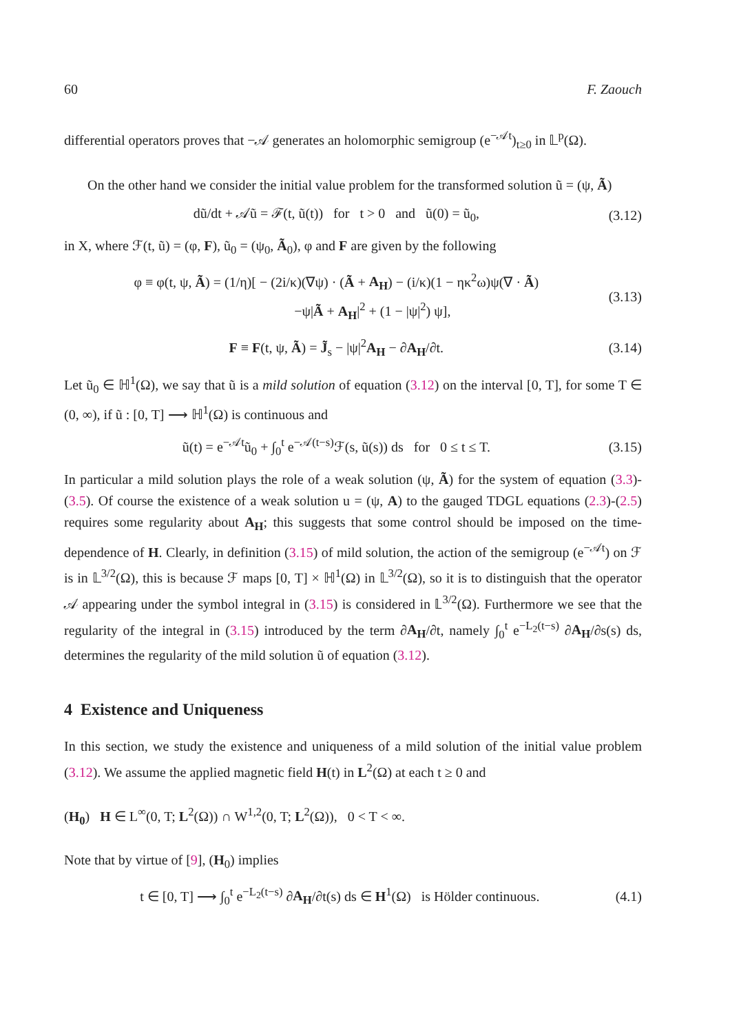60 F. Zaouch
differential operators proves that −𝒜 generates an holomorphic semigroup (e<sup>−𝒜t</sup>)<sub>t≥0</sub> in 𝕃<sup>p</sup>(Ω).
On the other hand we consider the initial value problem for the transformed solution ũ = (ψ, Ã)
dũ/dt + 𝒜ũ = ℱ(t, ũ(t)) for t > 0 and ũ(0) = ũ<sub>0</sub>, (3.12)
in X, where ℱ(t, ũ) = (φ, F), ũ<sub>0</sub> = (ψ<sub>0</sub>, Ã<sub>0</sub>), φ and F are given by the following
φ ≡ φ(t, ψ, Ã) = (1/η)[ − (2i/κ)(∇ψ) · (Ã + A<sub>H</sub>) − (i/κ)(1 − ηκ<sup>2</sup>ω)ψ(∇ · Ã)
−ψ|Ã + A<sub>H</sub>|<sup>2</sup> + (1 − |ψ|<sup>2</sup>) ψ], (3.13)
F ≡ F(t, ψ, Ã) = J̃<sub>s</sub> − |ψ|<sup>2</sup>A<sub>H</sub> − ∂A<sub>H</sub>/∂t. (3.14)
Let ũ<sub>0</sub> ∈ ℍ<sup>1</sup>(Ω), we say that ũ is a mild solution of equation (3.12) on the interval [0, T], for some T ∈ (0, ∞), if ũ : [0, T] ⟶ ℍ<sup>1</sup>(Ω) is continuous and
ũ(t) = e<sup>−𝒜t</sup>ũ<sub>0</sub> + ∫<sub>0</sub><sup>t</sup> e<sup>−𝒜(t−s)</sup>ℱ(s, ũ(s)) ds for 0 ≤ t ≤ T. (3.15)
In particular a mild solution plays the role of a weak solution (ψ, Ã) for the system of equation (3.3)-(3.5). Of course the existence of a weak solution u = (ψ, A) to the gauged TDGL equations (2.3)-(2.5) requires some regularity about A<sub>H</sub>; this suggests that some control should be imposed on the time-dependence of H. Clearly, in definition (3.15) of mild solution, the action of the semigroup (e<sup>−𝒜t</sup>) on ℱ is in 𝕃<sup>3/2</sup>(Ω), this is because ℱ maps [0, T] × ℍ<sup>1</sup>(Ω) in 𝕃<sup>3/2</sup>(Ω), so it is to distinguish that the operator 𝒜 appearing under the symbol integral in (3.15) is considered in 𝕃<sup>3/2</sup>(Ω). Furthermore we see that the regularity of the integral in (3.15) introduced by the term ∂A<sub>H</sub>/∂t, namely ∫<sub>0</sub><sup>t</sup> e<sup>−L<sub>2</sub>(t−s)</sup> ∂A<sub>H</sub>/∂s(s) ds, determines the regularity of the mild solution ũ of equation (3.12).
4 Existence and Uniqueness
In this section, we study the existence and uniqueness of a mild solution of the initial value problem (3.12). We assume the applied magnetic field H(t) in L<sup>2</sup>(Ω) at each t ≥ 0 and
(H<sub>0</sub>) H ∈ L<sup>∞</sup>(0, T; L<sup>2</sup>(Ω)) ∩ W<sup>1,2</sup>(0, T; L<sup>2</sup>(Ω)), 0 < T < ∞.
Note that by virtue of [9], (H<sub>0</sub>) implies
t ∈ [0, T] ⟶ ∫<sub>0</sub><sup>t</sup> e<sup>−L<sub>2</sub>(t−s)</sup> ∂A<sub>H</sub>/∂t(s) ds ∈ H<sup>1</sup>(Ω) is Hölder continuous. (4.1)